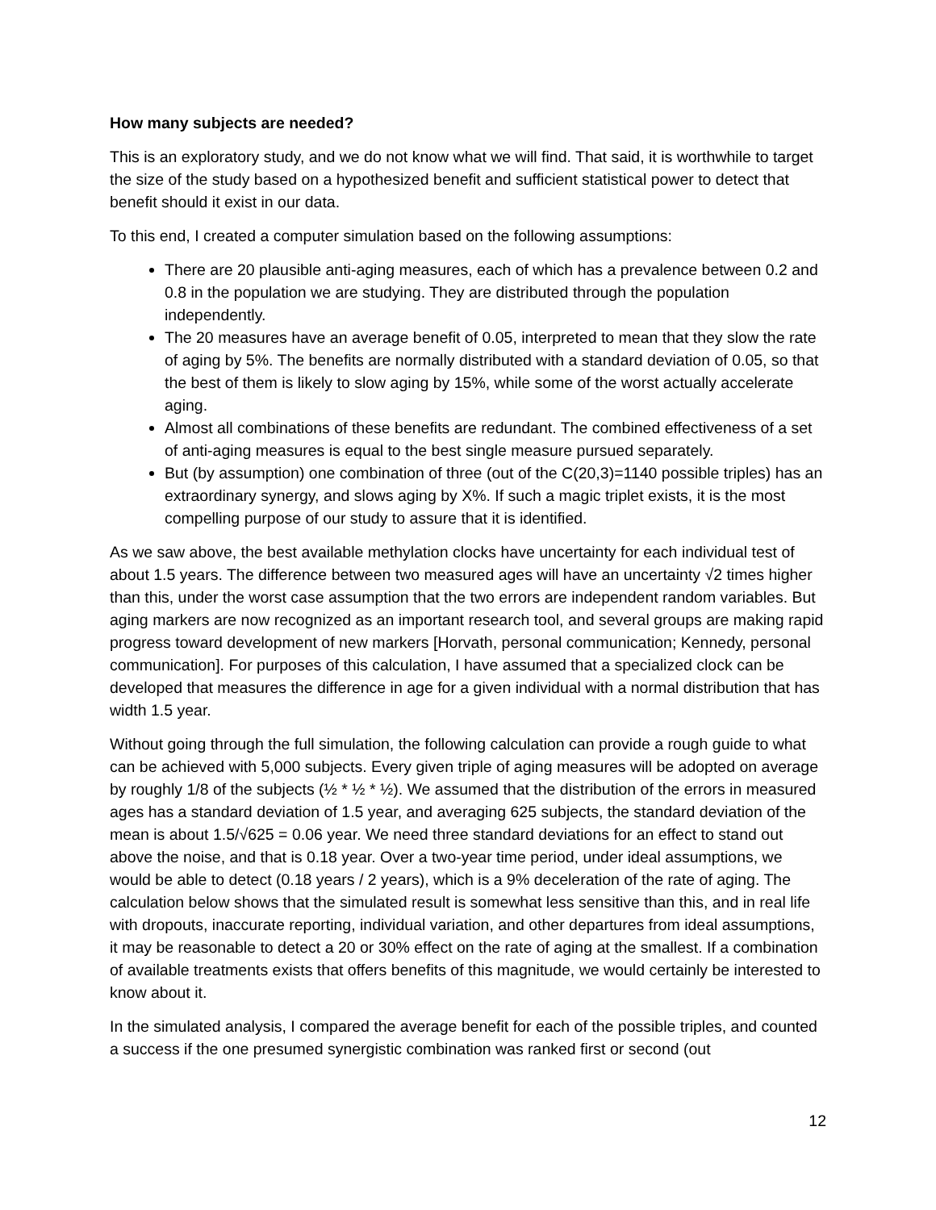How many subjects are needed?
This is an exploratory study, and we do not know what we will find. That said, it is worthwhile to target the size of the study based on a hypothesized benefit and sufficient statistical power to detect that benefit should it exist in our data.
To this end, I created a computer simulation based on the following assumptions:
There are 20 plausible anti-aging measures, each of which has a prevalence between 0.2 and 0.8 in the population we are studying. They are distributed through the population independently.
The 20 measures have an average benefit of 0.05, interpreted to mean that they slow the rate of aging by 5%. The benefits are normally distributed with a standard deviation of 0.05, so that the best of them is likely to slow aging by 15%, while some of the worst actually accelerate aging.
Almost all combinations of these benefits are redundant. The combined effectiveness of a set of anti-aging measures is equal to the best single measure pursued separately.
But (by assumption) one combination of three (out of the C(20,3)=1140 possible triples) has an extraordinary synergy, and slows aging by X%. If such a magic triplet exists, it is the most compelling purpose of our study to assure that it is identified.
As we saw above, the best available methylation clocks have uncertainty for each individual test of about 1.5 years. The difference between two measured ages will have an uncertainty √2 times higher than this, under the worst case assumption that the two errors are independent random variables. But aging markers are now recognized as an important research tool, and several groups are making rapid progress toward development of new markers [Horvath, personal communication; Kennedy, personal communication]. For purposes of this calculation, I have assumed that a specialized clock can be developed that measures the difference in age for a given individual with a normal distribution that has width 1.5 year.
Without going through the full simulation, the following calculation can provide a rough guide to what can be achieved with 5,000 subjects. Every given triple of aging measures will be adopted on average by roughly 1/8 of the subjects (½ * ½ * ½). We assumed that the distribution of the errors in measured ages has a standard deviation of 1.5 year, and averaging 625 subjects, the standard deviation of the mean is about 1.5/√625 = 0.06 year. We need three standard deviations for an effect to stand out above the noise, and that is 0.18 year. Over a two-year time period, under ideal assumptions, we would be able to detect (0.18 years / 2 years), which is a 9% deceleration of the rate of aging. The calculation below shows that the simulated result is somewhat less sensitive than this, and in real life with dropouts, inaccurate reporting, individual variation, and other departures from ideal assumptions, it may be reasonable to detect a 20 or 30% effect on the rate of aging at the smallest. If a combination of available treatments exists that offers benefits of this magnitude, we would certainly be interested to know about it.
In the simulated analysis, I compared the average benefit for each of the possible triples, and counted a success if the one presumed synergistic combination was ranked first or second (out
12